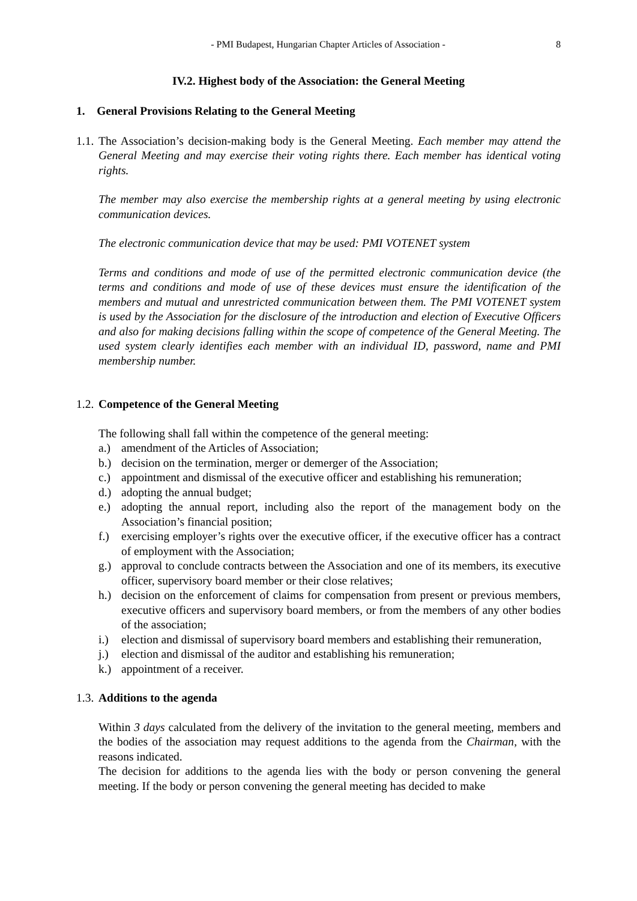- PMI Budapest, Hungarian Chapter Articles of Association - 8
IV.2. Highest body of the Association: the General Meeting
1. General Provisions Relating to the General Meeting
1.1.
The Association’s decision-making body is the General Meeting. Each member may attend the General Meeting and may exercise their voting rights there. Each member has identical voting rights.
The member may also exercise the membership rights at a general meeting by using electronic communication devices.
The electronic communication device that may be used: PMI VOTENET system
Terms and conditions and mode of use of the permitted electronic communication device (the terms and conditions and mode of use of these devices must ensure the identification of the members and mutual and unrestricted communication between them. The PMI VOTENET system is used by the Association for the disclosure of the introduction and election of Executive Officers and also for making decisions falling within the scope of competence of the General Meeting. The used system clearly identifies each member with an individual ID, password, name and PMI membership number.
1.2.
Competence of the General Meeting
The following shall fall within the competence of the general meeting:
a.) amendment of the Articles of Association;
b.) decision on the termination, merger or demerger of the Association;
c.) appointment and dismissal of the executive officer and establishing his remuneration;
d.) adopting the annual budget;
e.) adopting the annual report, including also the report of the management body on the Association’s financial position;
f.) exercising employer’s rights over the executive officer, if the executive officer has a contract of employment with the Association;
g.) approval to conclude contracts between the Association and one of its members, its executive officer, supervisory board member or their close relatives;
h.) decision on the enforcement of claims for compensation from present or previous members, executive officers and supervisory board members, or from the members of any other bodies of the association;
i.) election and dismissal of supervisory board members and establishing their remuneration,
j.) election and dismissal of the auditor and establishing his remuneration;
k.) appointment of a receiver.
1.3.
Additions to the agenda
Within 3 days calculated from the delivery of the invitation to the general meeting, members and the bodies of the association may request additions to the agenda from the Chairman, with the reasons indicated.
The decision for additions to the agenda lies with the body or person convening the general meeting. If the body or person convening the general meeting has decided to make